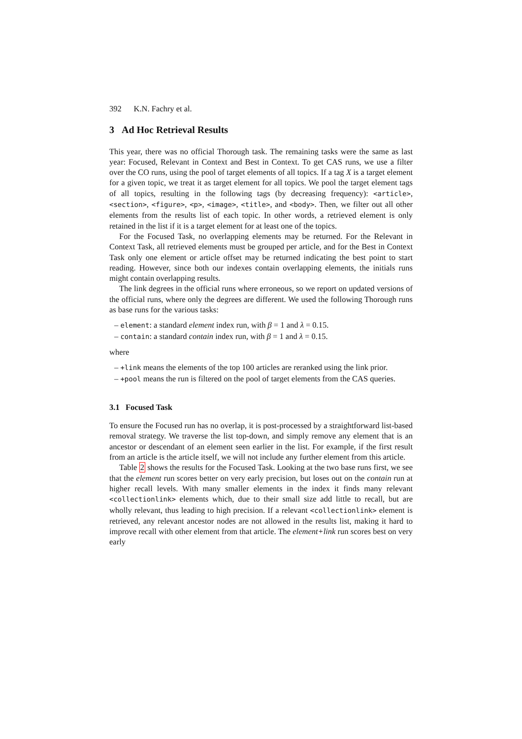392 K.N. Fachry et al.
3 Ad Hoc Retrieval Results
This year, there was no official Thorough task. The remaining tasks were the same as last year: Focused, Relevant in Context and Best in Context. To get CAS runs, we use a filter over the CO runs, using the pool of target elements of all topics. If a tag X is a target element for a given topic, we treat it as target element for all topics. We pool the target element tags of all topics, resulting in the following tags (by decreasing frequency): <article>, <section>, <figure>, <p>, <image>, <title>, and <body>. Then, we filter out all other elements from the results list of each topic. In other words, a retrieved element is only retained in the list if it is a target element for at least one of the topics.
For the Focused Task, no overlapping elements may be returned. For the Relevant in Context Task, all retrieved elements must be grouped per article, and for the Best in Context Task only one element or article offset may be returned indicating the best point to start reading. However, since both our indexes contain overlapping elements, the initials runs might contain overlapping results.
The link degrees in the official runs where erroneous, so we report on updated versions of the official runs, where only the degrees are different. We used the following Thorough runs as base runs for the various tasks:
– element: a standard element index run, with β = 1 and λ = 0.15.
– contain: a standard contain index run, with β = 1 and λ = 0.15.
where
– +link means the elements of the top 100 articles are reranked using the link prior.
– +pool means the run is filtered on the pool of target elements from the CAS queries.
3.1 Focused Task
To ensure the Focused run has no overlap, it is post-processed by a straightforward list-based removal strategy. We traverse the list top-down, and simply remove any element that is an ancestor or descendant of an element seen earlier in the list. For example, if the first result from an article is the article itself, we will not include any further element from this article.
Table 2 shows the results for the Focused Task. Looking at the two base runs first, we see that the element run scores better on very early precision, but loses out on the contain run at higher recall levels. With many smaller elements in the index it finds many relevant <collectionlink> elements which, due to their small size add little to recall, but are wholly relevant, thus leading to high precision. If a relevant <collectionlink> element is retrieved, any relevant ancestor nodes are not allowed in the results list, making it hard to improve recall with other element from that article. The element+link run scores best on very early